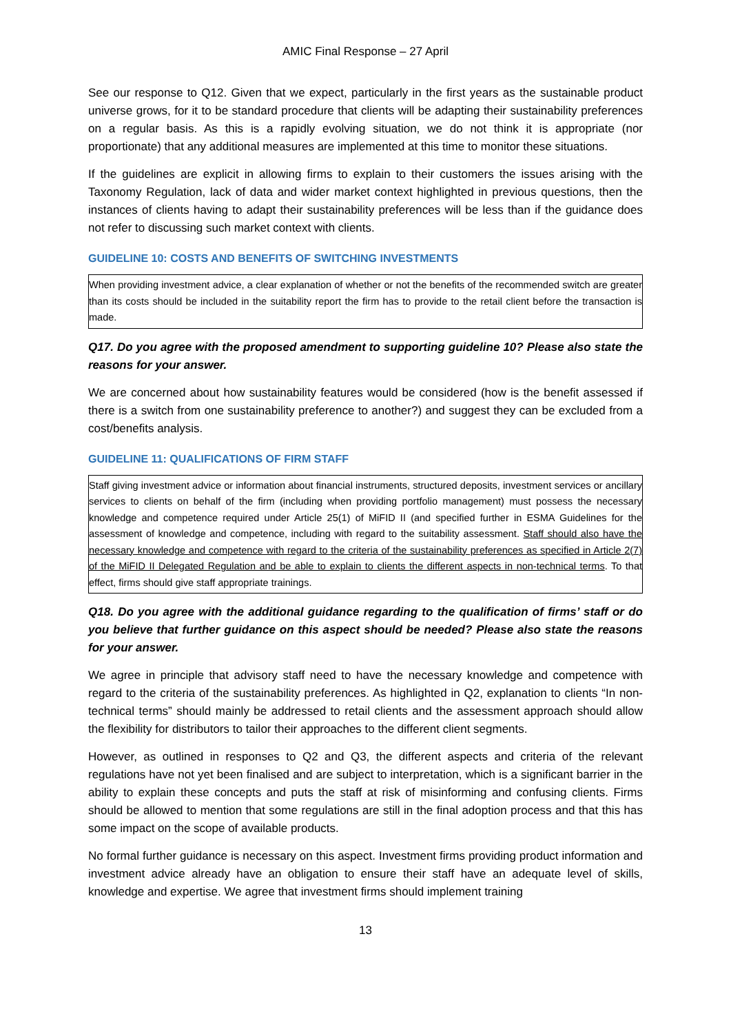AMIC Final Response – 27 April
See our response to Q12. Given that we expect, particularly in the first years as the sustainable product universe grows, for it to be standard procedure that clients will be adapting their sustainability preferences on a regular basis. As this is a rapidly evolving situation, we do not think it is appropriate (nor proportionate) that any additional measures are implemented at this time to monitor these situations.
If the guidelines are explicit in allowing firms to explain to their customers the issues arising with the Taxonomy Regulation, lack of data and wider market context highlighted in previous questions, then the instances of clients having to adapt their sustainability preferences will be less than if the guidance does not refer to discussing such market context with clients.
GUIDELINE 10: COSTS AND BENEFITS OF SWITCHING INVESTMENTS
When providing investment advice, a clear explanation of whether or not the benefits of the recommended switch are greater than its costs should be included in the suitability report the firm has to provide to the retail client before the transaction is made.
Q17. Do you agree with the proposed amendment to supporting guideline 10? Please also state the reasons for your answer.
We are concerned about how sustainability features would be considered (how is the benefit assessed if there is a switch from one sustainability preference to another?) and suggest they can be excluded from a cost/benefits analysis.
GUIDELINE 11: QUALIFICATIONS OF FIRM STAFF
Staff giving investment advice or information about financial instruments, structured deposits, investment services or ancillary services to clients on behalf of the firm (including when providing portfolio management) must possess the necessary knowledge and competence required under Article 25(1) of MiFID II (and specified further in ESMA Guidelines for the assessment of knowledge and competence, including with regard to the suitability assessment. Staff should also have the necessary knowledge and competence with regard to the criteria of the sustainability preferences as specified in Article 2(7) of the MiFID II Delegated Regulation and be able to explain to clients the different aspects in non-technical terms. To that effect, firms should give staff appropriate trainings.
Q18. Do you agree with the additional guidance regarding to the qualification of firms’ staff or do you believe that further guidance on this aspect should be needed? Please also state the reasons for your answer.
We agree in principle that advisory staff need to have the necessary knowledge and competence with regard to the criteria of the sustainability preferences. As highlighted in Q2, explanation to clients “In non-technical terms” should mainly be addressed to retail clients and the assessment approach should allow the flexibility for distributors to tailor their approaches to the different client segments.
However, as outlined in responses to Q2 and Q3, the different aspects and criteria of the relevant regulations have not yet been finalised and are subject to interpretation, which is a significant barrier in the ability to explain these concepts and puts the staff at risk of misinforming and confusing clients. Firms should be allowed to mention that some regulations are still in the final adoption process and that this has some impact on the scope of available products.
No formal further guidance is necessary on this aspect. Investment firms providing product information and investment advice already have an obligation to ensure their staff have an adequate level of skills, knowledge and expertise. We agree that investment firms should implement training
13